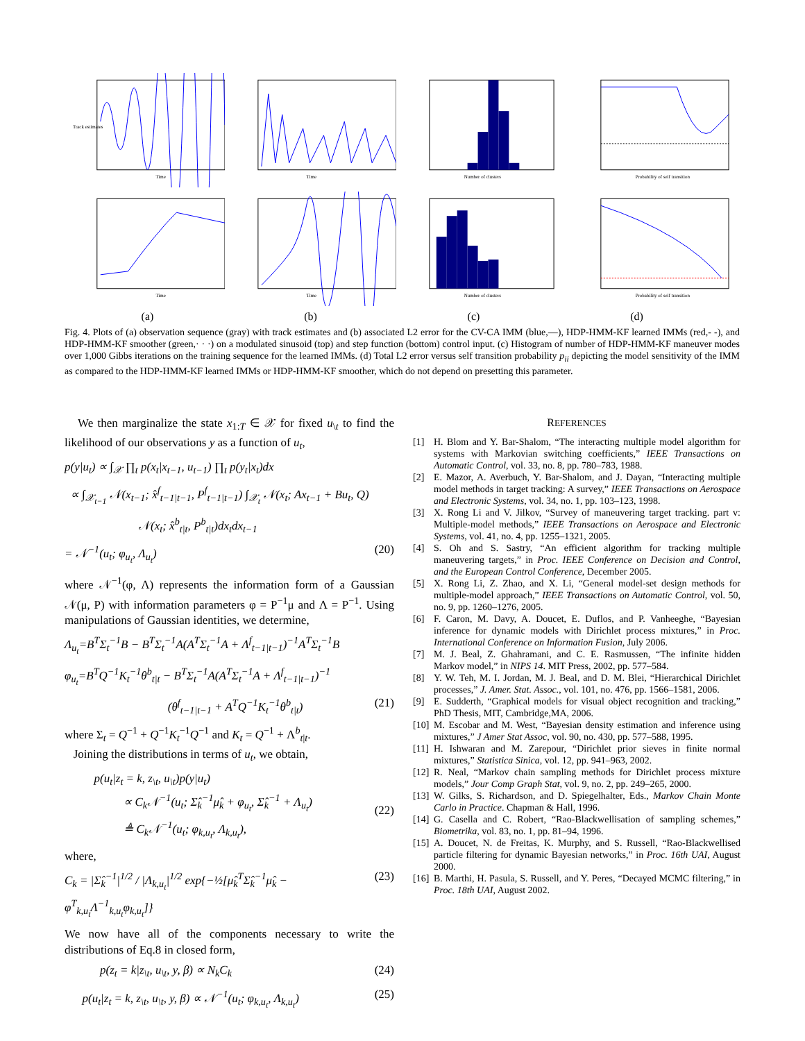Track estimates
Time
Time
Number of clusters
Probability of self transition
Time
Time
Number of clusters
Probability of self transition
(a) (b) (c) (d)
Fig. 4. Plots of (a) observation sequence (gray) with track estimates and (b) associated L2 error for the CV-CA IMM (blue,—), HDP-HMM-KF learned IMMs (red,- -), and HDP-HMM-KF smoother (green,· · ·) on a modulated sinusoid (top) and step function (bottom) control input. (c) Histogram of number of HDP-HMM-KF maneuver modes over 1,000 Gibbs iterations on the training sequence for the learned IMMs. (d) Total L2 error versus self transition probability p<sub>ii</sub> depicting the model sensitivity of the IMM as compared to the HDP-HMM-KF learned IMMs or HDP-HMM-KF smoother, which do not depend on presetting this parameter.
We then marginalize the state x<sub>1:T</sub> ∈ 𝒳 for fixed u<sub>\t</sub> to find the likelihood of our observations y as a function of u<sub>t</sub>,
p(y|u<sub>t</sub>) ∝ ∫<sub>𝒳</sub> ∏<sub>t</sub> p(x<sub>t</sub>|x<sub>t−1</sub>, u<sub>t−1</sub>) ∏<sub>t</sub> p(y<sub>t</sub>|x<sub>t</sub>)dx
∝ ∫<sub>𝒳<sub>t−1</sub></sub> 𝒩(x<sub>t−1</sub>; x̂<sup>f</sup><sub>t−1|t−1</sub>, P<sup>f</sup><sub>t−1|t−1</sub>) ∫<sub>𝒳<sub>t</sub></sub> 𝒩(x<sub>t</sub>; Ax<sub>t−1</sub> + Bu<sub>t</sub>, Q)
𝒩(x<sub>t</sub>; x̂<sup>b</sup><sub>t|t</sub>, P<sup>b</sup><sub>t|t</sub>)dx<sub>t</sub>dx<sub>t−1</sub>
= 𝒩<sup>−1</sup>(u<sub>t</sub>; φ<sub>u<sub>t</sub></sub>, Λ<sub>u<sub>t</sub></sub>) (20)
where 𝒩<sup>−1</sup>(φ, Λ) represents the information form of a Gaussian 𝒩(μ, P) with information parameters φ = P<sup>−1</sup>μ and Λ = P<sup>−1</sup>. Using manipulations of Gaussian identities, we determine,
Λ<sub>u<sub>t</sub></sub>=B<sup>T</sup>Σ<sub>t</sub><sup>−1</sup>B − B<sup>T</sup>Σ<sub>t</sub><sup>−1</sup>A(A<sup>T</sup>Σ<sub>t</sub><sup>−1</sup>A + Λ<sup>f</sup><sub>t−1|t−1</sub>)<sup>−1</sup>A<sup>T</sup>Σ<sub>t</sub><sup>−1</sup>B
φ<sub>u<sub>t</sub></sub>=B<sup>T</sup>Q<sup>−1</sup>K<sub>t</sub><sup>−1</sup>θ<sup>b</sup><sub>t|t</sub> − B<sup>T</sup>Σ<sub>t</sub><sup>−1</sup>A(A<sup>T</sup>Σ<sub>t</sub><sup>−1</sup>A + Λ<sup>f</sup><sub>t−1|t−1</sub>)<sup>−1</sup>
(θ<sup>f</sup><sub>t−1|t−1</sub> + A<sup>T</sup>Q<sup>−1</sup>K<sub>t</sub><sup>−1</sup>θ<sup>b</sup><sub>t|t</sub>) (21)
where Σ<sub>t</sub> = Q<sup>−1</sup> + Q<sup>−1</sup>K<sub>t</sub><sup>−1</sup>Q<sup>−1</sup> and K<sub>t</sub> = Q<sup>−1</sup> + Λ<sup>b</sup><sub>t|t</sub>.
Joining the distributions in terms of u<sub>t</sub>, we obtain,
p(u<sub>t</sub>|z<sub>t</sub> = k, z<sub>\t</sub>, u<sub>\t</sub>)p(y|u<sub>t</sub>)
∝ C<sub>k</sub>𝒩<sup>−1</sup>(u<sub>t</sub>; Σ̂<sub>k</sub><sup>−1</sup>μ̂<sub>k</sub> + φ<sub>u<sub>t</sub></sub>, Σ̂<sub>k</sub><sup>−1</sup> + Λ<sub>u<sub>t</sub></sub>)
≜ C<sub>k</sub>𝒩<sup>−1</sup>(u<sub>t</sub>; φ<sub>k,u<sub>t</sub></sub>, Λ<sub>k,u<sub>t</sub></sub>),
(22)
where,
C<sub>k</sub> = |Σ̂<sub>k</sub><sup>−1</sup>|<sup>1/2</sup> / |Λ<sub>k,u<sub>t</sub></sub>|<sup>1/2</sup> exp{−½[μ̂<sub>k</sub><sup>T</sup>Σ̂<sub>k</sub><sup>−1</sup>μ̂<sub>k</sub> − φ<sup>T</sup><sub>k,u<sub>t</sub></sub>Λ<sup>−1</sup><sub>k,u<sub>t</sub></sub>φ<sub>k,u<sub>t</sub></sub>]} (23)
We now have all of the components necessary to write the distributions of Eq.8 in closed form,
p(z<sub>t</sub> = k|z<sub>\t</sub>, u<sub>\t</sub>, y, β) ∝ N<sub>k</sub>C<sub>k</sub> (24)
p(u<sub>t</sub>|z<sub>t</sub> = k, z<sub>\t</sub>, u<sub>\t</sub>, y, β) ∝ 𝒩<sup>−1</sup>(u<sub>t</sub>; φ<sub>k,u<sub>t</sub></sub>, Λ<sub>k,u<sub>t</sub></sub>) (25)
REFERENCES
[1] H. Blom and Y. Bar-Shalom, “The interacting multiple model algorithm for systems with Markovian switching coefficients,” IEEE Transactions on Automatic Control, vol. 33, no. 8, pp. 780–783, 1988.
[2] E. Mazor, A. Averbuch, Y. Bar-Shalom, and J. Dayan, “Interacting multiple model methods in target tracking: A survey,” IEEE Transactions on Aerospace and Electronic Systems, vol. 34, no. 1, pp. 103–123, 1998.
[3] X. Rong Li and V. Jilkov, “Survey of maneuvering target tracking. part v: Multiple-model methods,” IEEE Transactions on Aerospace and Electronic Systems, vol. 41, no. 4, pp. 1255–1321, 2005.
[4] S. Oh and S. Sastry, “An efficient algorithm for tracking multiple maneuvering targets,” in Proc. IEEE Conference on Decision and Control, and the European Control Conference, December 2005.
[5] X. Rong Li, Z. Zhao, and X. Li, “General model-set design methods for multiple-model approach,” IEEE Transactions on Automatic Control, vol. 50, no. 9, pp. 1260–1276, 2005.
[6] F. Caron, M. Davy, A. Doucet, E. Duflos, and P. Vanheeghe, “Bayesian inference for dynamic models with Dirichlet process mixtures,” in Proc. International Conference on Information Fusion, July 2006.
[7] M. J. Beal, Z. Ghahramani, and C. E. Rasmussen, “The infinite hidden Markov model,” in NIPS 14. MIT Press, 2002, pp. 577–584.
[8] Y. W. Teh, M. I. Jordan, M. J. Beal, and D. M. Blei, “Hierarchical Dirichlet processes,” J. Amer. Stat. Assoc., vol. 101, no. 476, pp. 1566–1581, 2006.
[9] E. Sudderth, “Graphical models for visual object recognition and tracking,” PhD Thesis, MIT, Cambridge,MA, 2006.
[10] M. Escobar and M. West, “Bayesian density estimation and inference using mixtures,” J Amer Stat Assoc, vol. 90, no. 430, pp. 577–588, 1995.
[11] H. Ishwaran and M. Zarepour, “Dirichlet prior sieves in finite normal mixtures,” Statistica Sinica, vol. 12, pp. 941–963, 2002.
[12] R. Neal, “Markov chain sampling methods for Dirichlet process mixture models,” Jour Comp Graph Stat, vol. 9, no. 2, pp. 249–265, 2000.
[13] W. Gilks, S. Richardson, and D. Spiegelhalter, Eds., Markov Chain Monte Carlo in Practice. Chapman & Hall, 1996.
[14] G. Casella and C. Robert, “Rao-Blackwellisation of sampling schemes,” Biometrika, vol. 83, no. 1, pp. 81–94, 1996.
[15] A. Doucet, N. de Freitas, K. Murphy, and S. Russell, “Rao-Blackwellised particle filtering for dynamic Bayesian networks,” in Proc. 16th UAI, August 2000.
[16] B. Marthi, H. Pasula, S. Russell, and Y. Peres, “Decayed MCMC filtering,” in Proc. 18th UAI, August 2002.